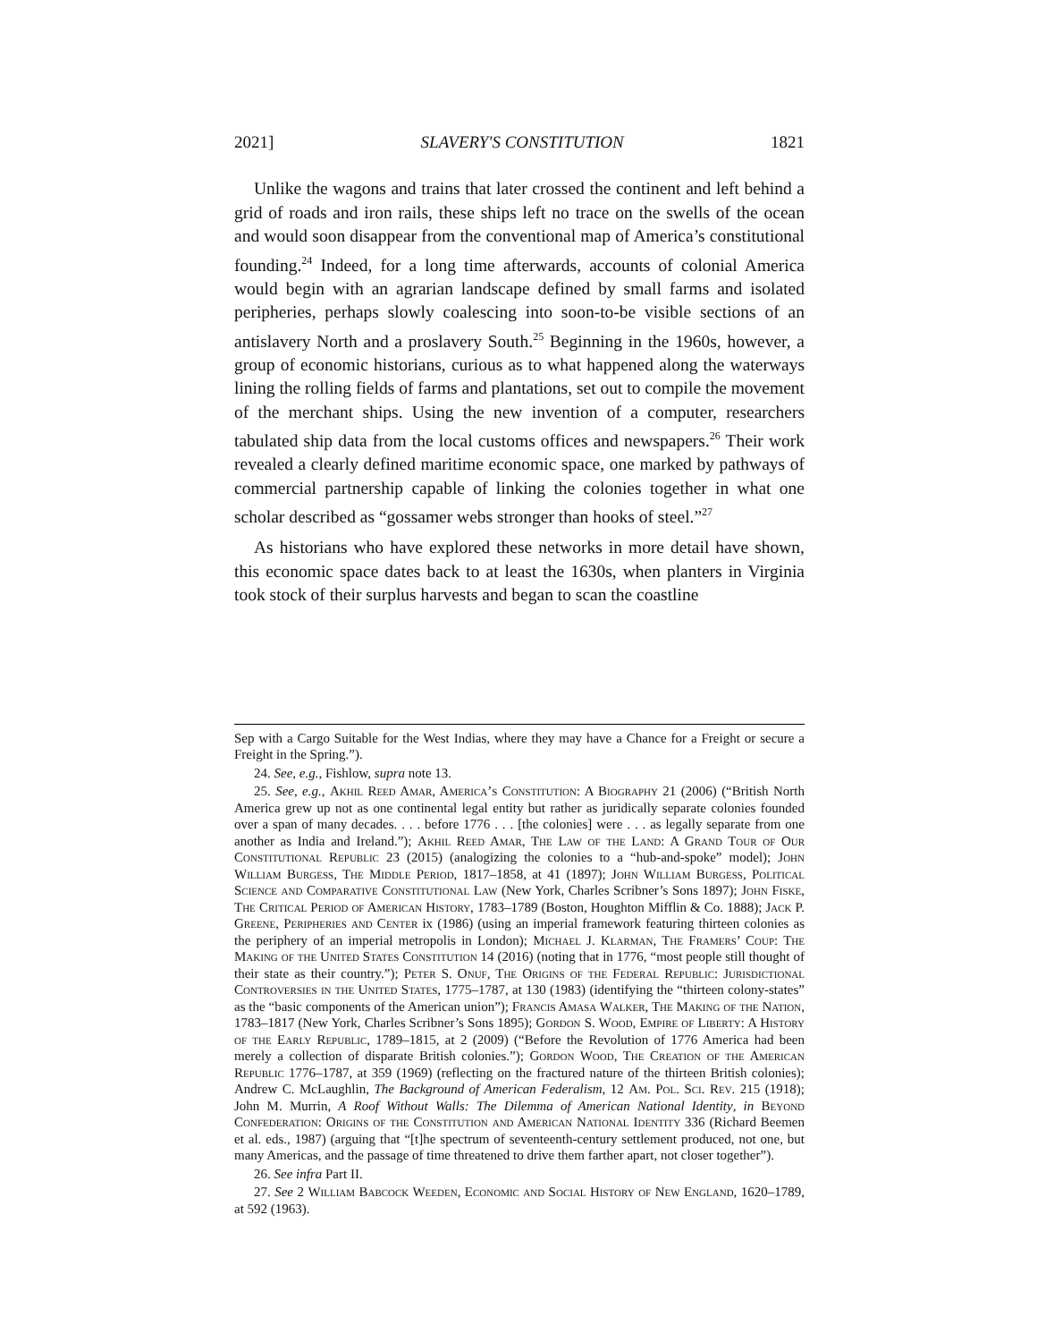2021] SLAVERY'S CONSTITUTION 1821
Unlike the wagons and trains that later crossed the continent and left behind a grid of roads and iron rails, these ships left no trace on the swells of the ocean and would soon disappear from the conventional map of America’s constitutional founding.<sup>24</sup> Indeed, for a long time afterwards, accounts of colonial America would begin with an agrarian landscape defined by small farms and isolated peripheries, perhaps slowly coalescing into soon-to-be visible sections of an antislavery North and a proslavery South.<sup>25</sup> Beginning in the 1960s, however, a group of economic historians, curious as to what happened along the waterways lining the rolling fields of farms and plantations, set out to compile the movement of the merchant ships. Using the new invention of a computer, researchers tabulated ship data from the local customs offices and newspapers.<sup>26</sup> Their work revealed a clearly defined maritime economic space, one marked by pathways of commercial partnership capable of linking the colonies together in what one scholar described as “gossamer webs stronger than hooks of steel.”<sup>27</sup>
As historians who have explored these networks in more detail have shown, this economic space dates back to at least the 1630s, when planters in Virginia took stock of their surplus harvests and began to scan the coastline
Sep with a Cargo Suitable for the West Indias, where they may have a Chance for a Freight or secure a Freight in the Spring.”).
24. See, e.g., Fishlow, supra note 13.
25. See, e.g., Akhil Reed Amar, America’s Constitution: A Biography 21 (2006) (“British North America grew up not as one continental legal entity but rather as juridically separate colonies founded over a span of many decades. . . . before 1776 . . . [the colonies] were . . . as legally separate from one another as India and Ireland.”); Akhil Reed Amar, The Law of the Land: A Grand Tour of Our Constitutional Republic 23 (2015) (analogizing the colonies to a “hub-and-spoke” model); John William Burgess, The Middle Period, 1817–1858, at 41 (1897); John William Burgess, Political Science and Comparative Constitutional Law (New York, Charles Scribner’s Sons 1897); John Fiske, The Critical Period of American History, 1783–1789 (Boston, Houghton Mifflin & Co. 1888); Jack P. Greene, Peripheries and Center ix (1986) (using an imperial framework featuring thirteen colonies as the periphery of an imperial metropolis in London); Michael J. Klarman, The Framers’ Coup: The Making of the United States Constitution 14 (2016) (noting that in 1776, “most people still thought of their state as their country.”); Peter S. Onuf, The Origins of the Federal Republic: Jurisdictional Controversies in the United States, 1775–1787, at 130 (1983) (identifying the “thirteen colony-states” as the “basic components of the American union”); Francis Amasa Walker, The Making of the Nation, 1783–1817 (New York, Charles Scribner’s Sons 1895); Gordon S. Wood, Empire of Liberty: A History of the Early Republic, 1789–1815, at 2 (2009) (“Before the Revolution of 1776 America had been merely a collection of disparate British colonies.”); Gordon Wood, The Creation of the American Republic 1776–1787, at 359 (1969) (reflecting on the fractured nature of the thirteen British colonies); Andrew C. McLaughlin, The Background of American Federalism, 12 Am. Pol. Sci. Rev. 215 (1918); John M. Murrin, A Roof Without Walls: The Dilemma of American National Identity, in Beyond Confederation: Origins of the Constitution and American National Identity 336 (Richard Beemen et al. eds., 1987) (arguing that “[t]he spectrum of seventeenth-century settlement produced, not one, but many Americas, and the passage of time threatened to drive them farther apart, not closer together”).
26. See infra Part II.
27. See 2 William Babcock Weeden, Economic and Social History of New England, 1620–1789, at 592 (1963).